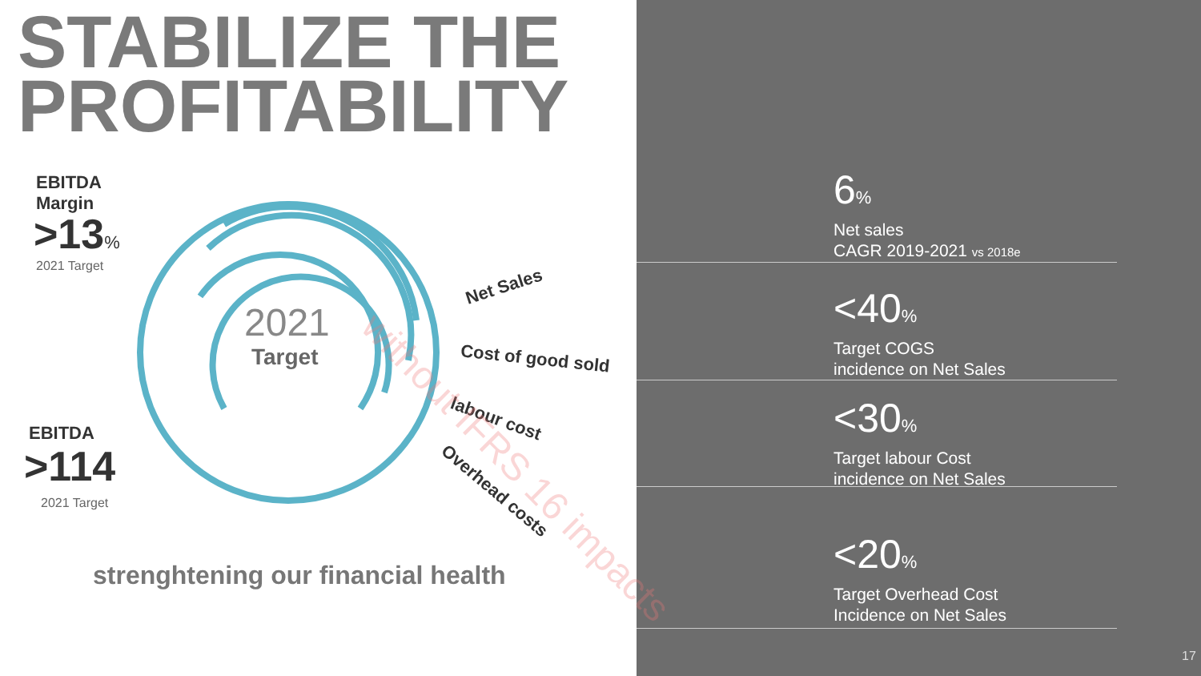STABILIZE THE
PROFITABILITY
EBITDA
Margin
>13%
2021 Target
EBITDA
>114
2021 Target
2021
Target
strenghtening our financial health
Net Sales
Cost of good sold
labour cost
Overhead costs
6%
Net sales
CAGR 2019-2021 vs 2018e
<40%
Target COGS
incidence on Net Sales
<30%
Target labour Cost
incidence on Net Sales
<20%
Target Overhead Cost
Incidence on Net Sales
without IFRS 16 impacts
17